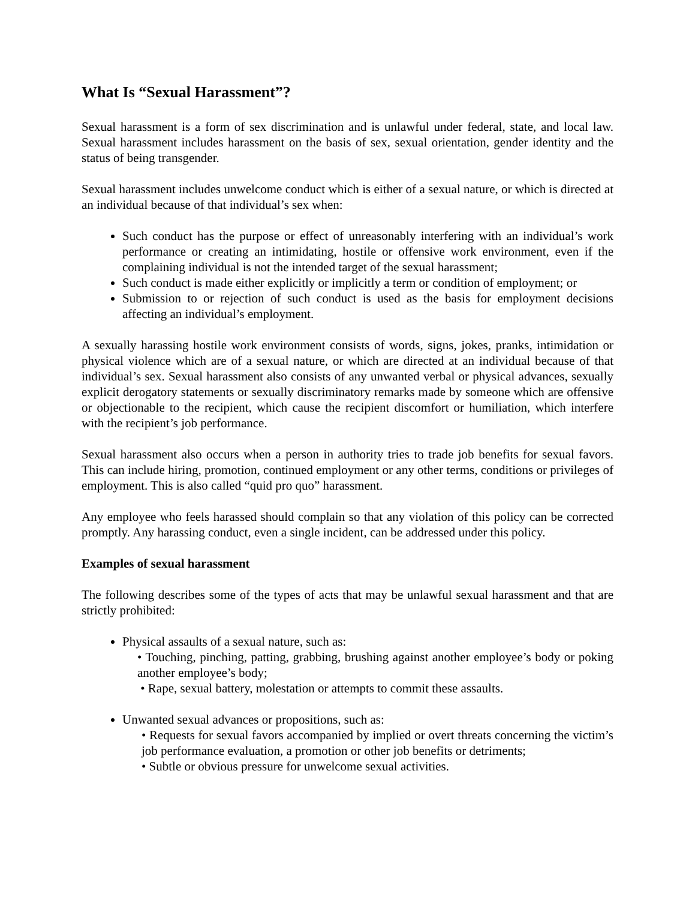What Is “Sexual Harassment”?
Sexual harassment is a form of sex discrimination and is unlawful under federal, state, and local law. Sexual harassment includes harassment on the basis of sex, sexual orientation, gender identity and the status of being transgender.
Sexual harassment includes unwelcome conduct which is either of a sexual nature, or which is directed at an individual because of that individual’s sex when:
Such conduct has the purpose or effect of unreasonably interfering with an individual’s work performance or creating an intimidating, hostile or offensive work environment, even if the complaining individual is not the intended target of the sexual harassment;
Such conduct is made either explicitly or implicitly a term or condition of employment; or
Submission to or rejection of such conduct is used as the basis for employment decisions affecting an individual’s employment.
A sexually harassing hostile work environment consists of words, signs, jokes, pranks, intimidation or physical violence which are of a sexual nature, or which are directed at an individual because of that individual’s sex. Sexual harassment also consists of any unwanted verbal or physical advances, sexually explicit derogatory statements or sexually discriminatory remarks made by someone which are offensive or objectionable to the recipient, which cause the recipient discomfort or humiliation, which interfere with the recipient’s job performance.
Sexual harassment also occurs when a person in authority tries to trade job benefits for sexual favors. This can include hiring, promotion, continued employment or any other terms, conditions or privileges of employment. This is also called “quid pro quo” harassment.
Any employee who feels harassed should complain so that any violation of this policy can be corrected promptly. Any harassing conduct, even a single incident, can be addressed under this policy.
Examples of sexual harassment
The following describes some of the types of acts that may be unlawful sexual harassment and that are strictly prohibited:
Physical assaults of a sexual nature, such as:
• Touching, pinching, patting, grabbing, brushing against another employee’s body or poking another employee’s body;
• Rape, sexual battery, molestation or attempts to commit these assaults.
Unwanted sexual advances or propositions, such as:
• Requests for sexual favors accompanied by implied or overt threats concerning the victim’s job performance evaluation, a promotion or other job benefits or detriments;
• Subtle or obvious pressure for unwelcome sexual activities.